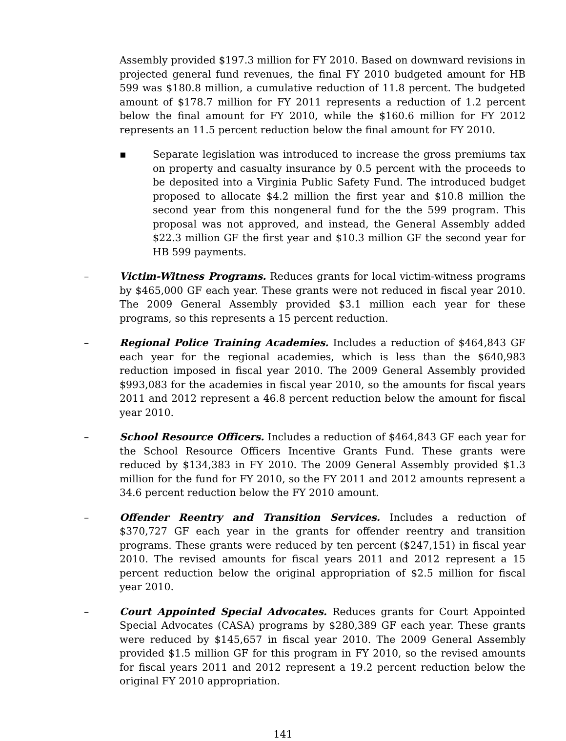Assembly provided $197.3 million for FY 2010. Based on downward revisions in projected general fund revenues, the final FY 2010 budgeted amount for HB 599 was $180.8 million, a cumulative reduction of 11.8 percent. The budgeted amount of $178.7 million for FY 2011 represents a reduction of 1.2 percent below the final amount for FY 2010, while the $160.6 million for FY 2012 represents an 11.5 percent reduction below the final amount for FY 2010.
▪ Separate legislation was introduced to increase the gross premiums tax on property and casualty insurance by 0.5 percent with the proceeds to be deposited into a Virginia Public Safety Fund. The introduced budget proposed to allocate $4.2 million the first year and $10.8 million the second year from this nongeneral fund for the the 599 program. This proposal was not approved, and instead, the General Assembly added $22.3 million GF the first year and $10.3 million GF the second year for HB 599 payments.
– Victim-Witness Programs. Reduces grants for local victim-witness programs by $465,000 GF each year. These grants were not reduced in fiscal year 2010. The 2009 General Assembly provided $3.1 million each year for these programs, so this represents a 15 percent reduction.
– Regional Police Training Academies. Includes a reduction of $464,843 GF each year for the regional academies, which is less than the $640,983 reduction imposed in fiscal year 2010. The 2009 General Assembly provided $993,083 for the academies in fiscal year 2010, so the amounts for fiscal years 2011 and 2012 represent a 46.8 percent reduction below the amount for fiscal year 2010.
– School Resource Officers. Includes a reduction of $464,843 GF each year for the School Resource Officers Incentive Grants Fund. These grants were reduced by $134,383 in FY 2010. The 2009 General Assembly provided $1.3 million for the fund for FY 2010, so the FY 2011 and 2012 amounts represent a 34.6 percent reduction below the FY 2010 amount.
– Offender Reentry and Transition Services. Includes a reduction of $370,727 GF each year in the grants for offender reentry and transition programs. These grants were reduced by ten percent ($247,151) in fiscal year 2010. The revised amounts for fiscal years 2011 and 2012 represent a 15 percent reduction below the original appropriation of $2.5 million for fiscal year 2010.
– Court Appointed Special Advocates. Reduces grants for Court Appointed Special Advocates (CASA) programs by $280,389 GF each year. These grants were reduced by $145,657 in fiscal year 2010. The 2009 General Assembly provided $1.5 million GF for this program in FY 2010, so the revised amounts for fiscal years 2011 and 2012 represent a 19.2 percent reduction below the original FY 2010 appropriation.
141